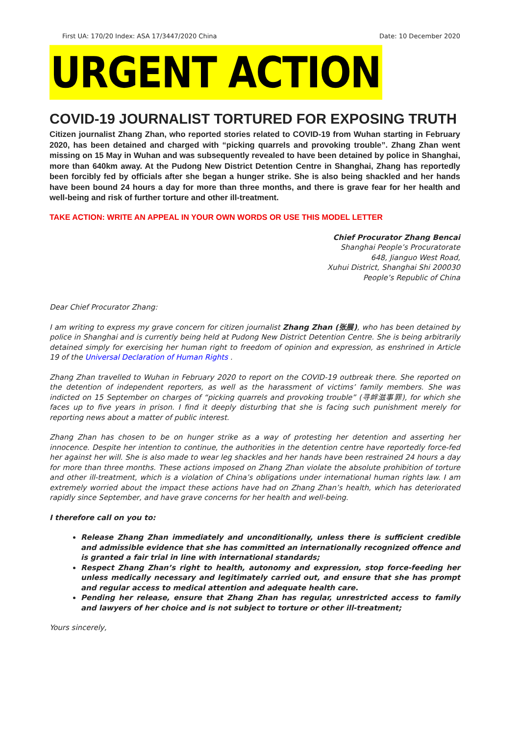First UA: 170/20 Index: ASA 17/3447/2020 China Date: 10 December 2020
URGENT ACTION
COVID-19 JOURNALIST TORTURED FOR EXPOSING TRUTH
Citizen journalist Zhang Zhan, who reported stories related to COVID-19 from Wuhan starting in February 2020, has been detained and charged with “picking quarrels and provoking trouble”. Zhang Zhan went missing on 15 May in Wuhan and was subsequently revealed to have been detained by police in Shanghai, more than 640km away. At the Pudong New District Detention Centre in Shanghai, Zhang has reportedly been forcibly fed by officials after she began a hunger strike. She is also being shackled and her hands have been bound 24 hours a day for more than three months, and there is grave fear for her health and well-being and risk of further torture and other ill-treatment.
TAKE ACTION: WRITE AN APPEAL IN YOUR OWN WORDS OR USE THIS MODEL LETTER
Chief Procurator Zhang Bencai
Shanghai People’s Procuratorate
648, Jianguo West Road,
Xuhui District, Shanghai Shi 200030
People’s Republic of China
Dear Chief Procurator Zhang:
I am writing to express my grave concern for citizen journalist Zhang Zhan (张展), who has been detained by police in Shanghai and is currently being held at Pudong New District Detention Centre. She is being arbitrarily detained simply for exercising her human right to freedom of opinion and expression, as enshrined in Article 19 of the Universal Declaration of Human Rights .
Zhang Zhan travelled to Wuhan in February 2020 to report on the COVID-19 outbreak there. She reported on the detention of independent reporters, as well as the harassment of victims’ family members. She was indicted on 15 September on charges of “picking quarrels and provoking trouble” (寻衅滋事罪), for which she faces up to five years in prison. I find it deeply disturbing that she is facing such punishment merely for reporting news about a matter of public interest.
Zhang Zhan has chosen to be on hunger strike as a way of protesting her detention and asserting her innocence. Despite her intention to continue, the authorities in the detention centre have reportedly force-fed her against her will. She is also made to wear leg shackles and her hands have been restrained 24 hours a day for more than three months. These actions imposed on Zhang Zhan violate the absolute prohibition of torture and other ill-treatment, which is a violation of China’s obligations under international human rights law. I am extremely worried about the impact these actions have had on Zhang Zhan’s health, which has deteriorated rapidly since September, and have grave concerns for her health and well-being.
I therefore call on you to:
Release Zhang Zhan immediately and unconditionally, unless there is sufficient credible and admissible evidence that she has committed an internationally recognized offence and is granted a fair trial in line with international standards;
Respect Zhang Zhan’s right to health, autonomy and expression, stop force-feeding her unless medically necessary and legitimately carried out, and ensure that she has prompt and regular access to medical attention and adequate health care.
Pending her release, ensure that Zhang Zhan has regular, unrestricted access to family and lawyers of her choice and is not subject to torture or other ill-treatment;
Yours sincerely,